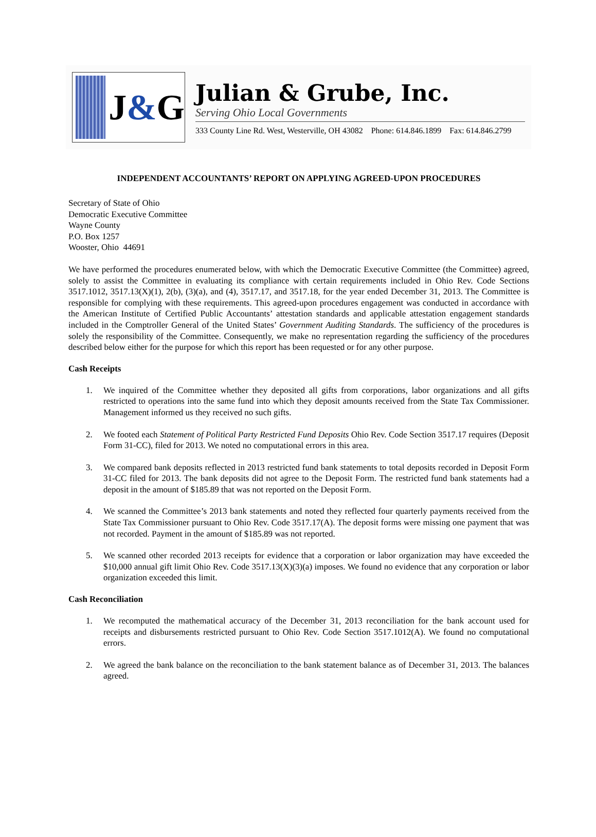J&G
Julian & Grube, Inc.
Serving Ohio Local Governments
333 County Line Rd. West, Westerville, OH 43082 Phone: 614.846.1899 Fax: 614.846.2799
INDEPENDENT ACCOUNTANTS’ REPORT ON APPLYING AGREED-UPON PROCEDURES
Secretary of State of Ohio
Democratic Executive Committee
Wayne County
P.O. Box 1257
Wooster, Ohio 44691
We have performed the procedures enumerated below, with which the Democratic Executive Committee (the Committee) agreed, solely to assist the Committee in evaluating its compliance with certain requirements included in Ohio Rev. Code Sections 3517.1012, 3517.13(X)(1), 2(b), (3)(a), and (4), 3517.17, and 3517.18, for the year ended December 31, 2013. The Committee is responsible for complying with these requirements. This agreed-upon procedures engagement was conducted in accordance with the American Institute of Certified Public Accountants’ attestation standards and applicable attestation engagement standards included in the Comptroller General of the United States’ Government Auditing Standards. The sufficiency of the procedures is solely the responsibility of the Committee. Consequently, we make no representation regarding the sufficiency of the procedures described below either for the purpose for which this report has been requested or for any other purpose.
Cash Receipts
1. We inquired of the Committee whether they deposited all gifts from corporations, labor organizations and all gifts restricted to operations into the same fund into which they deposit amounts received from the State Tax Commissioner. Management informed us they received no such gifts.
2. We footed each Statement of Political Party Restricted Fund Deposits Ohio Rev. Code Section 3517.17 requires (Deposit Form 31-CC), filed for 2013. We noted no computational errors in this area.
3. We compared bank deposits reflected in 2013 restricted fund bank statements to total deposits recorded in Deposit Form 31-CC filed for 2013. The bank deposits did not agree to the Deposit Form. The restricted fund bank statements had a deposit in the amount of $185.89 that was not reported on the Deposit Form.
4. We scanned the Committee’s 2013 bank statements and noted they reflected four quarterly payments received from the State Tax Commissioner pursuant to Ohio Rev. Code 3517.17(A). The deposit forms were missing one payment that was not recorded. Payment in the amount of $185.89 was not reported.
5. We scanned other recorded 2013 receipts for evidence that a corporation or labor organization may have exceeded the $10,000 annual gift limit Ohio Rev. Code 3517.13(X)(3)(a) imposes. We found no evidence that any corporation or labor organization exceeded this limit.
Cash Reconciliation
1. We recomputed the mathematical accuracy of the December 31, 2013 reconciliation for the bank account used for receipts and disbursements restricted pursuant to Ohio Rev. Code Section 3517.1012(A). We found no computational errors.
2. We agreed the bank balance on the reconciliation to the bank statement balance as of December 31, 2013. The balances agreed.